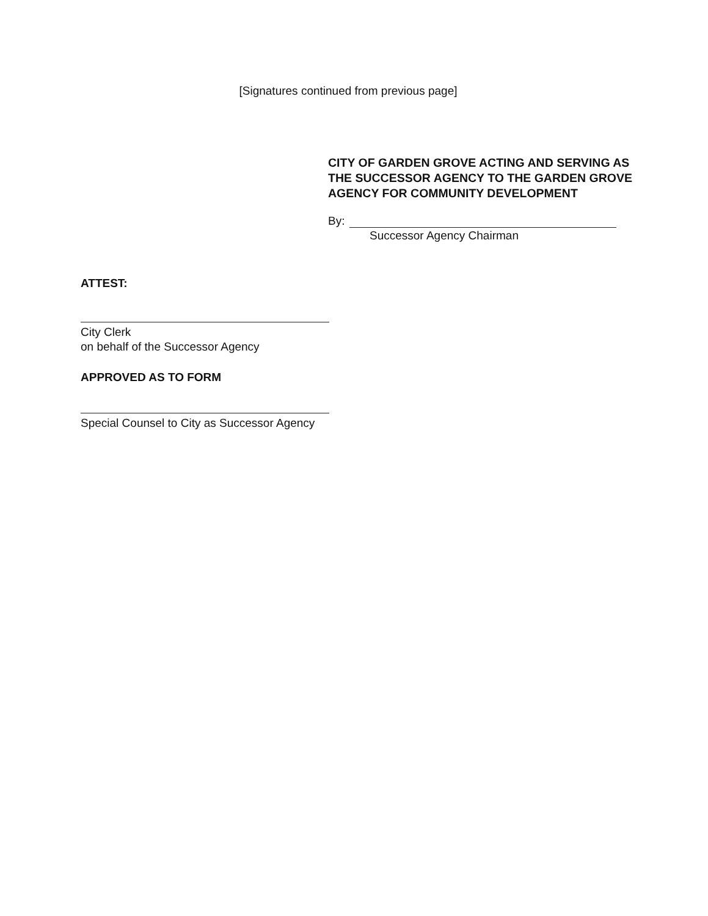[Signatures continued from previous page]
CITY OF GARDEN GROVE ACTING AND SERVING AS THE SUCCESSOR AGENCY TO THE GARDEN GROVE AGENCY FOR COMMUNITY DEVELOPMENT
By:
Successor Agency Chairman
ATTEST:
City Clerk
on behalf of the Successor Agency
APPROVED AS TO FORM
Special Counsel to City as Successor Agency